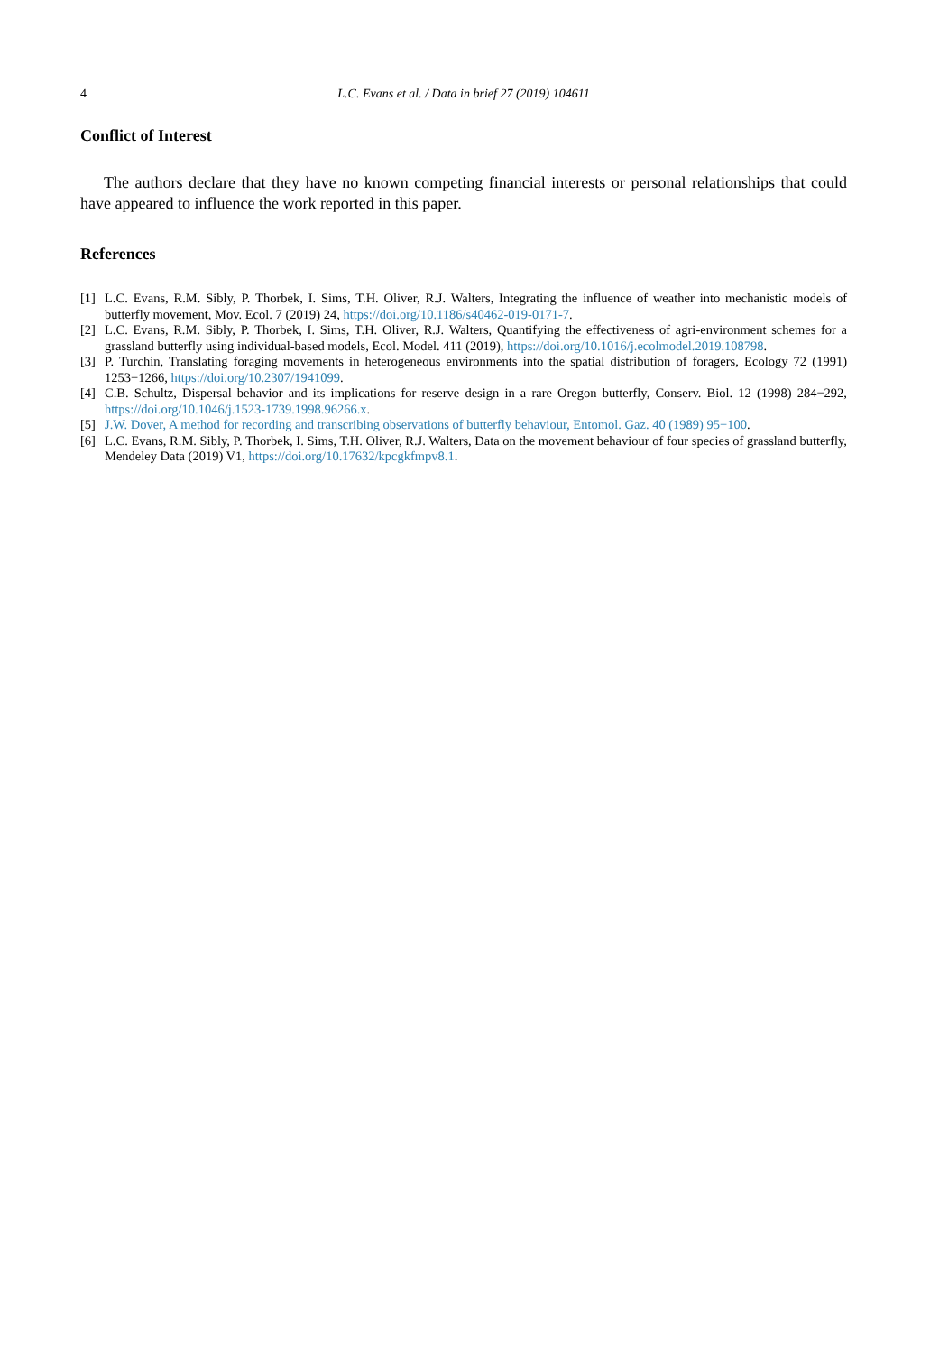4 L.C. Evans et al. / Data in brief 27 (2019) 104611
Conflict of Interest
The authors declare that they have no known competing financial interests or personal relationships that could have appeared to influence the work reported in this paper.
References
[1] L.C. Evans, R.M. Sibly, P. Thorbek, I. Sims, T.H. Oliver, R.J. Walters, Integrating the influence of weather into mechanistic models of butterfly movement, Mov. Ecol. 7 (2019) 24, https://doi.org/10.1186/s40462-019-0171-7.
[2] L.C. Evans, R.M. Sibly, P. Thorbek, I. Sims, T.H. Oliver, R.J. Walters, Quantifying the effectiveness of agri-environment schemes for a grassland butterfly using individual-based models, Ecol. Model. 411 (2019), https://doi.org/10.1016/j.ecolmodel.2019.108798.
[3] P. Turchin, Translating foraging movements in heterogeneous environments into the spatial distribution of foragers, Ecology 72 (1991) 1253−1266, https://doi.org/10.2307/1941099.
[4] C.B. Schultz, Dispersal behavior and its implications for reserve design in a rare Oregon butterfly, Conserv. Biol. 12 (1998) 284−292, https://doi.org/10.1046/j.1523-1739.1998.96266.x.
[5] J.W. Dover, A method for recording and transcribing observations of butterfly behaviour, Entomol. Gaz. 40 (1989) 95−100.
[6] L.C. Evans, R.M. Sibly, P. Thorbek, I. Sims, T.H. Oliver, R.J. Walters, Data on the movement behaviour of four species of grassland butterfly, Mendeley Data (2019) V1, https://doi.org/10.17632/kpcgkfmpv8.1.